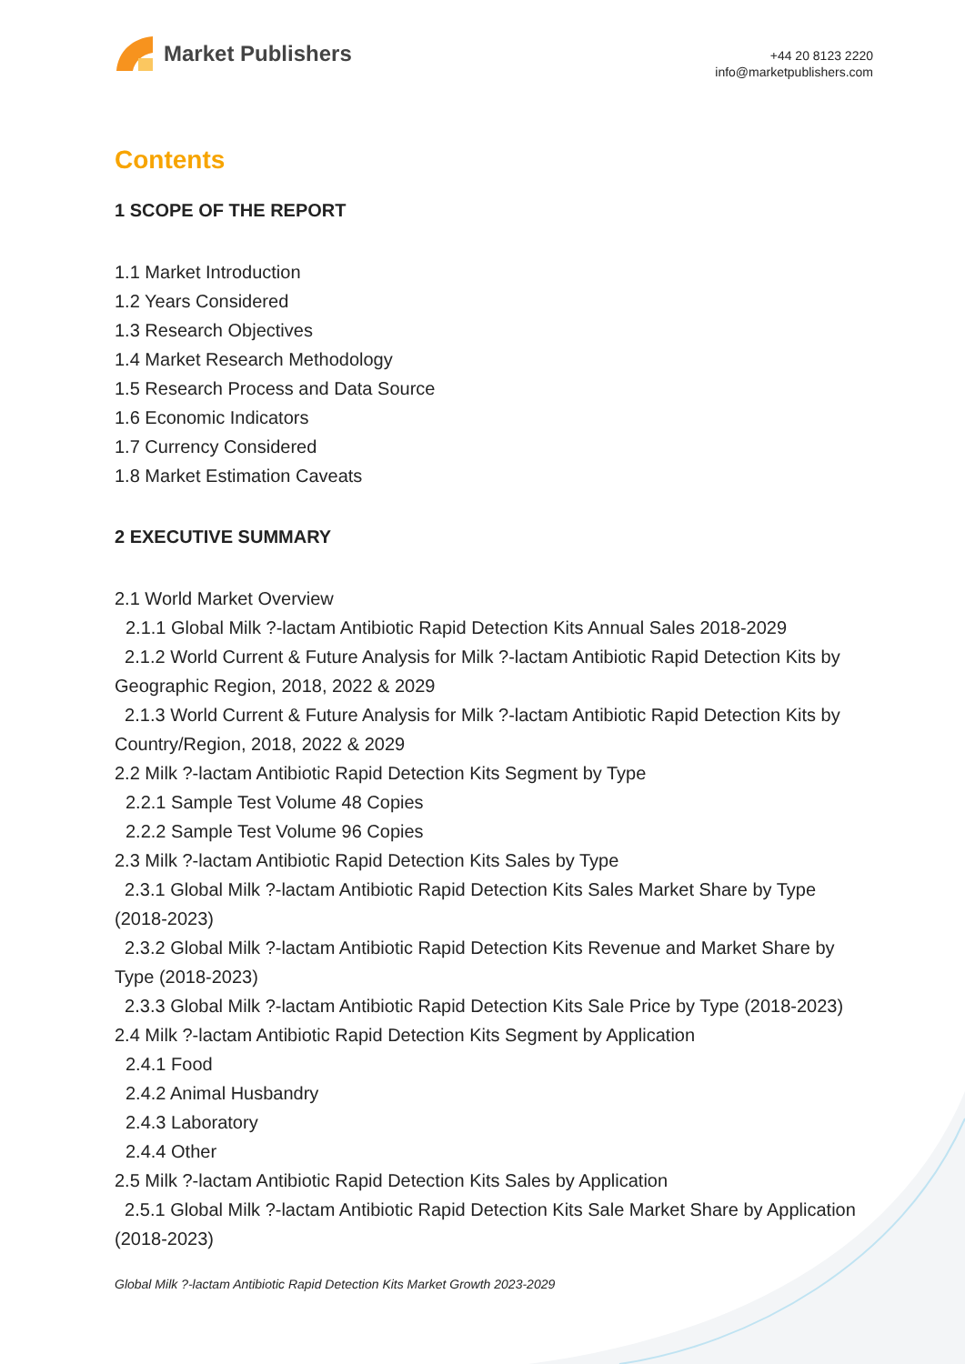Market Publishers
+44 20 8123 2220
info@marketpublishers.com
Contents
1 SCOPE OF THE REPORT
1.1 Market Introduction
1.2 Years Considered
1.3 Research Objectives
1.4 Market Research Methodology
1.5 Research Process and Data Source
1.6 Economic Indicators
1.7 Currency Considered
1.8 Market Estimation Caveats
2 EXECUTIVE SUMMARY
2.1 World Market Overview
2.1.1 Global Milk ?-lactam Antibiotic Rapid Detection Kits Annual Sales 2018-2029
2.1.2 World Current & Future Analysis for Milk ?-lactam Antibiotic Rapid Detection Kits by Geographic Region, 2018, 2022 & 2029
2.1.3 World Current & Future Analysis for Milk ?-lactam Antibiotic Rapid Detection Kits by Country/Region, 2018, 2022 & 2029
2.2 Milk ?-lactam Antibiotic Rapid Detection Kits Segment by Type
2.2.1 Sample Test Volume 48 Copies
2.2.2 Sample Test Volume 96 Copies
2.3 Milk ?-lactam Antibiotic Rapid Detection Kits Sales by Type
2.3.1 Global Milk ?-lactam Antibiotic Rapid Detection Kits Sales Market Share by Type (2018-2023)
2.3.2 Global Milk ?-lactam Antibiotic Rapid Detection Kits Revenue and Market Share by Type (2018-2023)
2.3.3 Global Milk ?-lactam Antibiotic Rapid Detection Kits Sale Price by Type (2018-2023)
2.4 Milk ?-lactam Antibiotic Rapid Detection Kits Segment by Application
2.4.1 Food
2.4.2 Animal Husbandry
2.4.3 Laboratory
2.4.4 Other
2.5 Milk ?-lactam Antibiotic Rapid Detection Kits Sales by Application
2.5.1 Global Milk ?-lactam Antibiotic Rapid Detection Kits Sale Market Share by Application (2018-2023)
Global Milk ?-lactam Antibiotic Rapid Detection Kits Market Growth 2023-2029